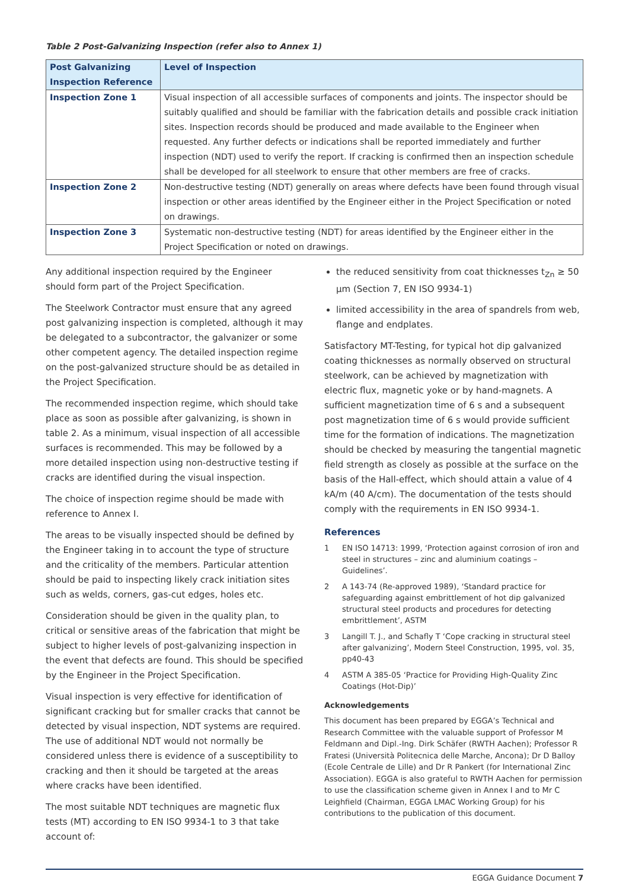Table 2 Post-Galvanizing Inspection (refer also to Annex 1)
| Post Galvanizing Inspection Reference | Level of Inspection |
| --- | --- |
| Inspection Zone 1 | Visual inspection of all accessible surfaces of components and joints. The inspector should be suitably qualified and should be familiar with the fabrication details and possible crack initiation sites. Inspection records should be produced and made available to the Engineer when requested. Any further defects or indications shall be reported immediately and further inspection (NDT) used to verify the report. If cracking is confirmed then an inspection schedule shall be developed for all steelwork to ensure that other members are free of cracks. |
| Inspection Zone 2 | Non-destructive testing (NDT) generally on areas where defects have been found through visual inspection or other areas identified by the Engineer either in the Project Specification or noted on drawings. |
| Inspection Zone 3 | Systematic non-destructive testing (NDT) for areas identified by the Engineer either in the Project Specification or noted on drawings. |
Any additional inspection required by the Engineer should form part of the Project Specification.
The Steelwork Contractor must ensure that any agreed post galvanizing inspection is completed, although it may be delegated to a subcontractor, the galvanizer or some other competent agency. The detailed inspection regime on the post-galvanized structure should be as detailed in the Project Specification.
The recommended inspection regime, which should take place as soon as possible after galvanizing, is shown in table 2. As a minimum, visual inspection of all accessible surfaces is recommended. This may be followed by a more detailed inspection using non-destructive testing if cracks are identified during the visual inspection.
The choice of inspection regime should be made with reference to Annex I.
The areas to be visually inspected should be defined by the Engineer taking in to account the type of structure and the criticality of the members. Particular attention should be paid to inspecting likely crack initiation sites such as welds, corners, gas-cut edges, holes etc.
Consideration should be given in the quality plan, to critical or sensitive areas of the fabrication that might be subject to higher levels of post-galvanizing inspection in the event that defects are found. This should be specified by the Engineer in the Project Specification.
Visual inspection is very effective for identification of significant cracking but for smaller cracks that cannot be detected by visual inspection, NDT systems are required. The use of additional NDT would not normally be considered unless there is evidence of a susceptibility to cracking and then it should be targeted at the areas where cracks have been identified.
The most suitable NDT techniques are magnetic flux tests (MT) according to EN ISO 9934-1 to 3 that take account of:
the reduced sensitivity from coat thicknesses t<sub>Zn</sub> ≥ 50 µm (Section 7, EN ISO 9934-1)
limited accessibility in the area of spandrels from web, flange and endplates.
Satisfactory MT-Testing, for typical hot dip galvanized coating thicknesses as normally observed on structural steelwork, can be achieved by magnetization with electric flux, magnetic yoke or by hand-magnets. A sufficient magnetization time of 6 s and a subsequent post magnetization time of 6 s would provide sufficient time for the formation of indications. The magnetization should be checked by measuring the tangential magnetic field strength as closely as possible at the surface on the basis of the Hall-effect, which should attain a value of 4 kA/m (40 A/cm). The documentation of the tests should comply with the requirements in EN ISO 9934-1.
References
1 EN ISO 14713: 1999, ‘Protection against corrosion of iron and steel in structures – zinc and aluminium coatings – Guidelines’.
2 A 143-74 (Re-approved 1989), ‘Standard practice for safeguarding against embrittlement of hot dip galvanized structural steel products and procedures for detecting embrittlement’, ASTM
3 Langill T. J., and Schafly T ‘Cope cracking in structural steel after galvanizing’, Modern Steel Construction, 1995, vol. 35, pp40-43
4 ASTM A 385-05 ‘Practice for Providing High-Quality Zinc Coatings (Hot-Dip)’
Acknowledgements
This document has been prepared by EGGA’s Technical and Research Committee with the valuable support of Professor M Feldmann and Dipl.-Ing. Dirk Schäfer (RWTH Aachen); Professor R Fratesi (Università Politecnica delle Marche, Ancona); Dr D Balloy (Ecole Centrale de Lille) and Dr R Pankert (for International Zinc Association). EGGA is also grateful to RWTH Aachen for permission to use the classification scheme given in Annex I and to Mr C Leighfield (Chairman, EGGA LMAC Working Group) for his contributions to the publication of this document.
EGGA Guidance Document 7